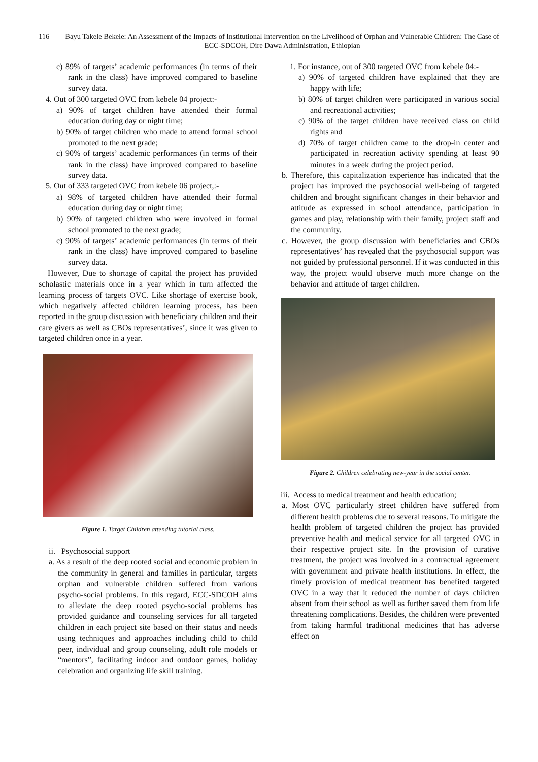116 Bayu Takele Bekele: An Assessment of the Impacts of Institutional Intervention on the Livelihood of Orphan and Vulnerable Children: The Case of ECC-SDCOH, Dire Dawa Administration, Ethiopian
c) 89% of targets’ academic performances (in terms of their rank in the class) have improved compared to baseline survey data.
4. Out of 300 targeted OVC from kebele 04 project:-
a) 90% of target children have attended their formal education during day or night time;
b) 90% of target children who made to attend formal school promoted to the next grade;
c) 90% of targets’ academic performances (in terms of their rank in the class) have improved compared to baseline survey data.
5. Out of 333 targeted OVC from kebele 06 project,:-
a) 98% of targeted children have attended their formal education during day or night time;
b) 90% of targeted children who were involved in formal school promoted to the next grade;
c) 90% of targets’ academic performances (in terms of their rank in the class) have improved compared to baseline survey data.
However, Due to shortage of capital the project has provided scholastic materials once in a year which in turn affected the learning process of targets OVC. Like shortage of exercise book, which negatively affected children learning process, has been reported in the group discussion with beneficiary children and their care givers as well as CBOs representatives’, since it was given to targeted children once in a year.
Figure 1. Target Children attending tutorial class.
ii. Psychosocial support
a. As a result of the deep rooted social and economic problem in the community in general and families in particular, targets orphan and vulnerable children suffered from various psycho-social problems. In this regard, ECC-SDCOH aims to alleviate the deep rooted psycho-social problems has provided guidance and counseling services for all targeted children in each project site based on their status and needs using techniques and approaches including child to child peer, individual and group counseling, adult role models or “mentors”, facilitating indoor and outdoor games, holiday celebration and organizing life skill training.
1. For instance, out of 300 targeted OVC from kebele 04:-
a) 90% of targeted children have explained that they are happy with life;
b) 80% of target children were participated in various social and recreational activities;
c) 90% of the target children have received class on child rights and
d) 70% of target children came to the drop-in center and participated in recreation activity spending at least 90 minutes in a week during the project period.
b. Therefore, this capitalization experience has indicated that the project has improved the psychosocial well-being of targeted children and brought significant changes in their behavior and attitude as expressed in school attendance, participation in games and play, relationship with their family, project staff and the community.
c. However, the group discussion with beneficiaries and CBOs representatives’ has revealed that the psychosocial support was not guided by professional personnel. If it was conducted in this way, the project would observe much more change on the behavior and attitude of target children.
Figure 2. Children celebrating new-year in the social center.
iii. Access to medical treatment and health education;
a. Most OVC particularly street children have suffered from different health problems due to several reasons. To mitigate the health problem of targeted children the project has provided preventive health and medical service for all targeted OVC in their respective project site. In the provision of curative treatment, the project was involved in a contractual agreement with government and private health institutions. In effect, the timely provision of medical treatment has benefited targeted OVC in a way that it reduced the number of days children absent from their school as well as further saved them from life threatening complications. Besides, the children were prevented from taking harmful traditional medicines that has adverse effect on